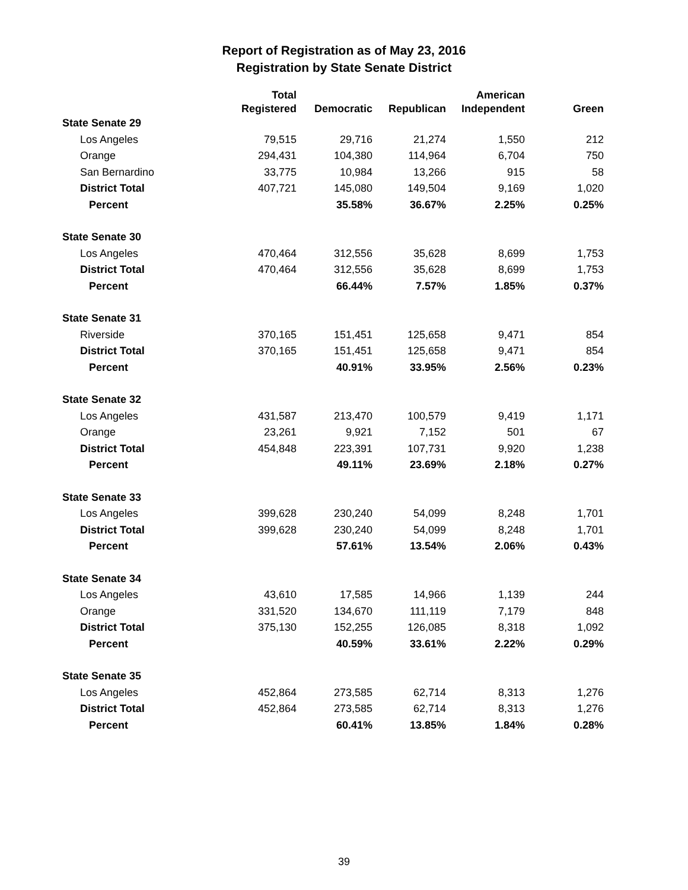Report of Registration as of May 23, 2016
Registration by State Senate District
| | Total | | | American | |
| --- | --- | --- | --- | --- | --- |
| | Registered | Democratic | Republican | Independent | Green |
| State Senate 29 | | | | | |
| Los Angeles | 79,515 | 29,716 | 21,274 | 1,550 | 212 |
| Orange | 294,431 | 104,380 | 114,964 | 6,704 | 750 |
| San Bernardino | 33,775 | 10,984 | 13,266 | 915 | 58 |
| District Total | 407,721 | 145,080 | 149,504 | 9,169 | 1,020 |
| Percent | | 35.58% | 36.67% | 2.25% | 0.25% |
| State Senate 30 | | | | | |
| Los Angeles | 470,464 | 312,556 | 35,628 | 8,699 | 1,753 |
| District Total | 470,464 | 312,556 | 35,628 | 8,699 | 1,753 |
| Percent | | 66.44% | 7.57% | 1.85% | 0.37% |
| State Senate 31 | | | | | |
| Riverside | 370,165 | 151,451 | 125,658 | 9,471 | 854 |
| District Total | 370,165 | 151,451 | 125,658 | 9,471 | 854 |
| Percent | | 40.91% | 33.95% | 2.56% | 0.23% |
| State Senate 32 | | | | | |
| Los Angeles | 431,587 | 213,470 | 100,579 | 9,419 | 1,171 |
| Orange | 23,261 | 9,921 | 7,152 | 501 | 67 |
| District Total | 454,848 | 223,391 | 107,731 | 9,920 | 1,238 |
| Percent | | 49.11% | 23.69% | 2.18% | 0.27% |
| State Senate 33 | | | | | |
| Los Angeles | 399,628 | 230,240 | 54,099 | 8,248 | 1,701 |
| District Total | 399,628 | 230,240 | 54,099 | 8,248 | 1,701 |
| Percent | | 57.61% | 13.54% | 2.06% | 0.43% |
| State Senate 34 | | | | | |
| Los Angeles | 43,610 | 17,585 | 14,966 | 1,139 | 244 |
| Orange | 331,520 | 134,670 | 111,119 | 7,179 | 848 |
| District Total | 375,130 | 152,255 | 126,085 | 8,318 | 1,092 |
| Percent | | 40.59% | 33.61% | 2.22% | 0.29% |
| State Senate 35 | | | | | |
| Los Angeles | 452,864 | 273,585 | 62,714 | 8,313 | 1,276 |
| District Total | 452,864 | 273,585 | 62,714 | 8,313 | 1,276 |
| Percent | | 60.41% | 13.85% | 1.84% | 0.28% |
39